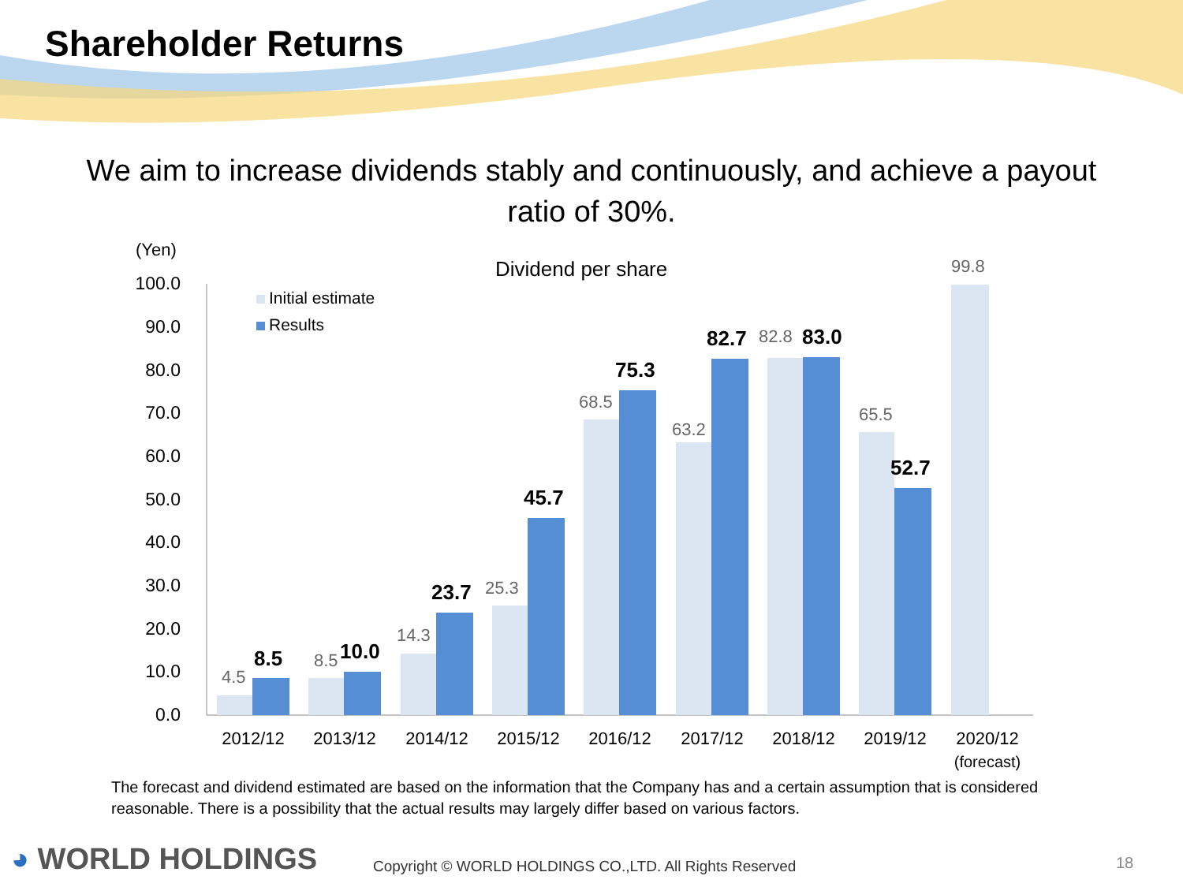Shareholder Returns
We aim to increase dividends stably and continuously, and achieve a payout ratio of 30%.
(Yen)
Dividend per share
100.0
90.0
80.0
70.0
60.0
50.0
40.0
30.0
20.0
10.0
0.0
Initial estimate
Results
4.5
8.5
14.3
25.3
68.5
63.2
82.8
65.5
99.8
8.5
10.0
23.7
45.7
75.3
82.7
83.0
52.7
2012/12
2013/12
2014/12
2015/12
2016/12
2017/12
2018/12
2019/12
2020/12
(forecast)
The forecast and dividend estimated are based on the information that the Company has and a certain assumption that is considered reasonable. There is a possibility that the actual results may largely differ based on various factors.
◕ WORLD HOLDINGS
Copyright © WORLD HOLDINGS CO.,LTD. All Rights Reserved
18